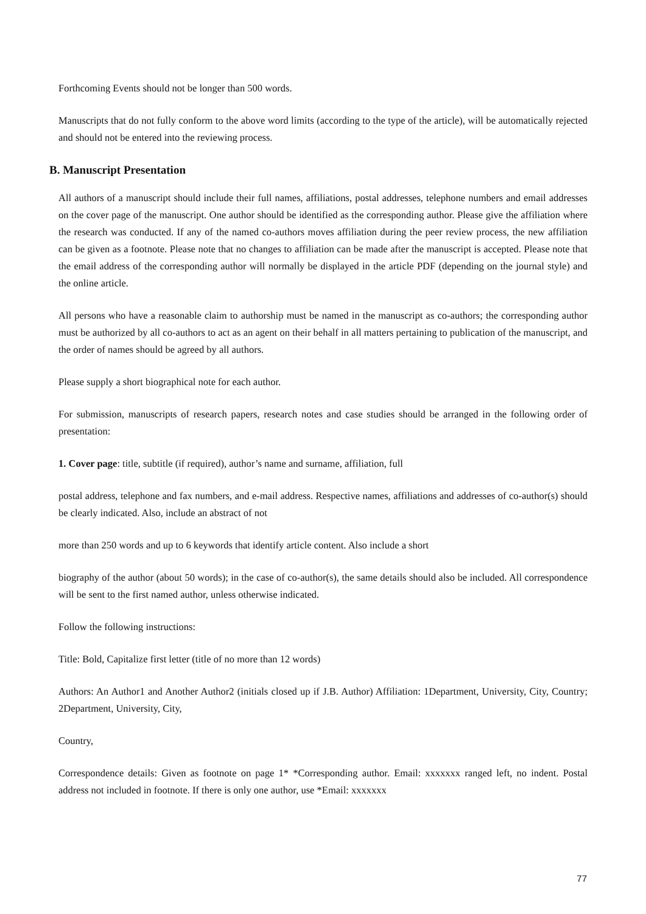Forthcoming Events should not be longer than 500 words.
Manuscripts that do not fully conform to the above word limits (according to the type of the article), will be automatically rejected and should not be entered into the reviewing process.
B. Manuscript Presentation
All authors of a manuscript should include their full names, affiliations, postal addresses, telephone numbers and email addresses on the cover page of the manuscript. One author should be identified as the corresponding author. Please give the affiliation where the research was conducted. If any of the named co-authors moves affiliation during the peer review process, the new affiliation can be given as a footnote. Please note that no changes to affiliation can be made after the manuscript is accepted. Please note that the email address of the corresponding author will normally be displayed in the article PDF (depending on the journal style) and the online article.
All persons who have a reasonable claim to authorship must be named in the manuscript as co-authors; the corresponding author must be authorized by all co-authors to act as an agent on their behalf in all matters pertaining to publication of the manuscript, and the order of names should be agreed by all authors.
Please supply a short biographical note for each author.
For submission, manuscripts of research papers, research notes and case studies should be arranged in the following order of presentation:
1. Cover page: title, subtitle (if required), author’s name and surname, affiliation, full
postal address, telephone and fax numbers, and e-mail address. Respective names, affiliations and addresses of co-author(s) should be clearly indicated. Also, include an abstract of not
more than 250 words and up to 6 keywords that identify article content. Also include a short
biography of the author (about 50 words); in the case of co-author(s), the same details should also be included. All correspondence will be sent to the first named author, unless otherwise indicated.
Follow the following instructions:
Title: Bold, Capitalize first letter (title of no more than 12 words)
Authors: An Author1 and Another Author2 (initials closed up if J.B. Author) Affiliation: 1Department, University, City, Country; 2Department, University, City,
Country,
Correspondence details: Given as footnote on page 1* *Corresponding author. Email: xxxxxxx ranged left, no indent. Postal address not included in footnote. If there is only one author, use *Email: xxxxxxx
77